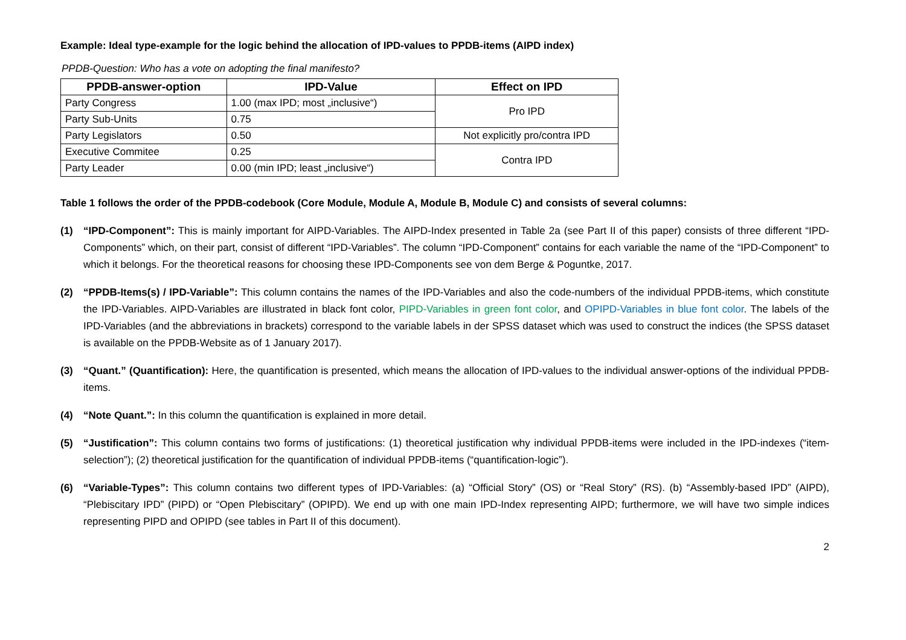Example: Ideal type-example for the logic behind the allocation of IPD-values to PPDB-items (AIPD index)
PPDB-Question: Who has a vote on adopting the final manifesto?
| PPDB-answer-option | IPD-Value | Effect on IPD |
| --- | --- | --- |
| Party Congress | 1.00 (max IPD; most „inclusive“) | Pro IPD |
| Party Sub-Units | 0.75 | |
| Party Legislators | 0.50 | Not explicitly pro/contra IPD |
| Executive Commitee | 0.25 | Contra IPD |
| Party Leader | 0.00 (min IPD; least „inclusive“) | |
Table 1 follows the order of the PPDB-codebook (Core Module, Module A, Module B, Module C) and consists of several columns:
(1) “IPD-Component”: This is mainly important for AIPD-Variables. The AIPD-Index presented in Table 2a (see Part II of this paper) consists of three different “IPD-Components” which, on their part, consist of different “IPD-Variables”. The column “IPD-Component” contains for each variable the name of the “IPD-Component” to which it belongs. For the theoretical reasons for choosing these IPD-Components see von dem Berge & Poguntke, 2017.
(2) “PPDB-Items(s) / IPD-Variable”: This column contains the names of the IPD-Variables and also the code-numbers of the individual PPDB-items, which constitute the IPD-Variables. AIPD-Variables are illustrated in black font color, PIPD-Variables in green font color, and OPIPD-Variables in blue font color. The labels of the IPD-Variables (and the abbreviations in brackets) correspond to the variable labels in der SPSS dataset which was used to construct the indices (the SPSS dataset is available on the PPDB-Website as of 1 January 2017).
(3) “Quant.” (Quantification): Here, the quantification is presented, which means the allocation of IPD-values to the individual answer-options of the individual PPDB-items.
(4) “Note Quant.”: In this column the quantification is explained in more detail.
(5) “Justification”: This column contains two forms of justifications: (1) theoretical justification why individual PPDB-items were included in the IPD-indexes (“item-selection”); (2) theoretical justification for the quantification of individual PPDB-items (“quantification-logic”).
(6) “Variable-Types”: This column contains two different types of IPD-Variables: (a) “Official Story” (OS) or “Real Story” (RS). (b) “Assembly-based IPD” (AIPD), “Plebiscitary IPD” (PIPD) or “Open Plebiscitary” (OPIPD). We end up with one main IPD-Index representing AIPD; furthermore, we will have two simple indices representing PIPD and OPIPD (see tables in Part II of this document).
2